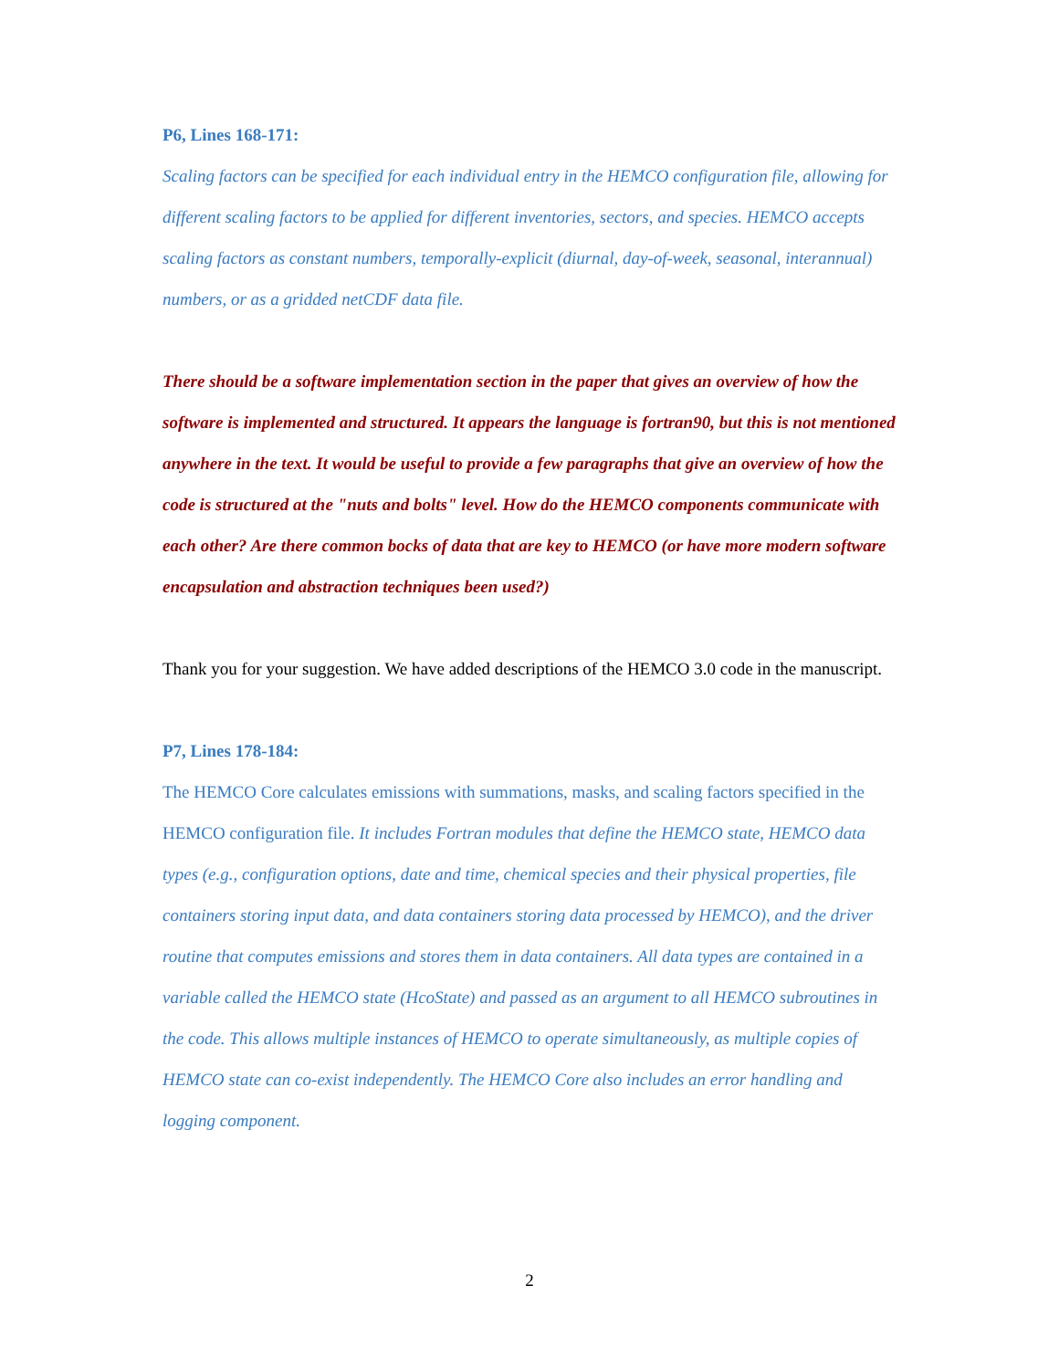P6, Lines 168-171:
Scaling factors can be specified for each individual entry in the HEMCO configuration file, allowing for different scaling factors to be applied for different inventories, sectors, and species. HEMCO accepts scaling factors as constant numbers, temporally-explicit (diurnal, day-of-week, seasonal, interannual) numbers, or as a gridded netCDF data file.
There should be a software implementation section in the paper that gives an overview of how the software is implemented and structured. It appears the language is fortran90, but this is not mentioned anywhere in the text. It would be useful to provide a few paragraphs that give an overview of how the code is structured at the "nuts and bolts" level. How do the HEMCO components communicate with each other? Are there common bocks of data that are key to HEMCO (or have more modern software encapsulation and abstraction techniques been used?)
Thank you for your suggestion. We have added descriptions of the HEMCO 3.0 code in the manuscript.
P7, Lines 178-184:
The HEMCO Core calculates emissions with summations, masks, and scaling factors specified in the HEMCO configuration file. It includes Fortran modules that define the HEMCO state, HEMCO data types (e.g., configuration options, date and time, chemical species and their physical properties, file containers storing input data, and data containers storing data processed by HEMCO), and the driver routine that computes emissions and stores them in data containers. All data types are contained in a variable called the HEMCO state (HcoState) and passed as an argument to all HEMCO subroutines in the code. This allows multiple instances of HEMCO to operate simultaneously, as multiple copies of HEMCO state can co-exist independently. The HEMCO Core also includes an error handling and logging component.
2